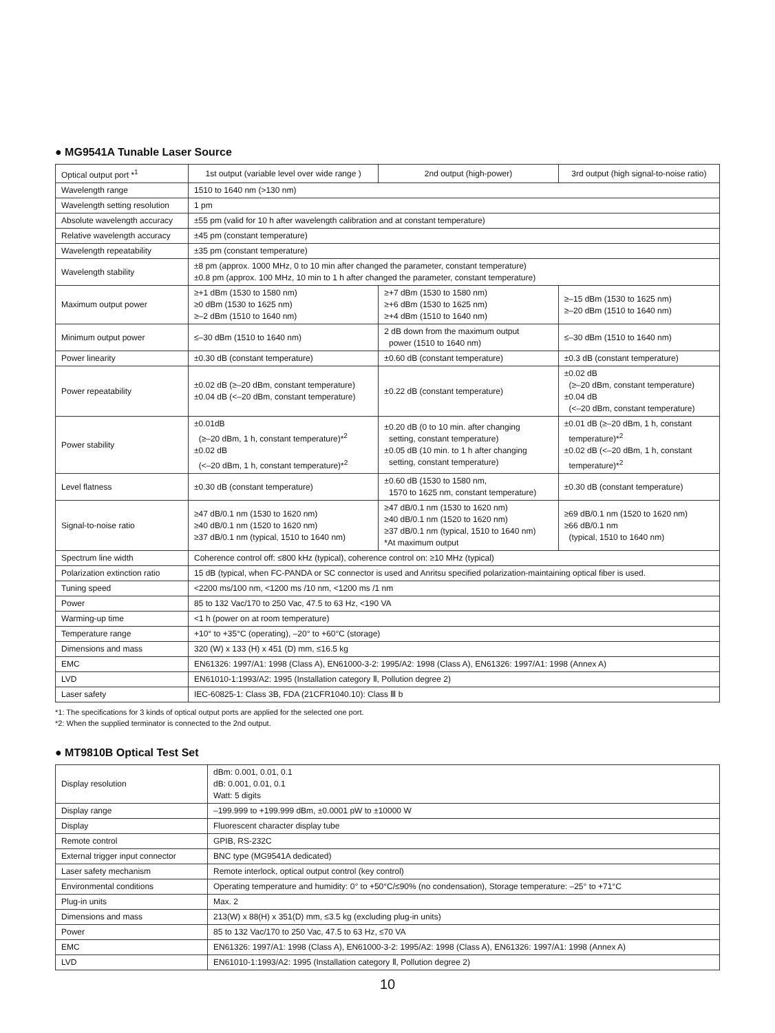● MG9541A Tunable Laser Source
| Optical output port *<sup>1</sup> | 1st output (variable level over wide range ) | 2nd output (high-power) | 3rd output (high signal-to-noise ratio) |
| Wavelength range | 1510 to 1640 nm (>130 nm) | | |
| Wavelength setting resolution | 1 pm | | |
| Absolute wavelength accuracy | ±55 pm (valid for 10 h after wavelength calibration and at constant temperature) | | |
| Relative wavelength accuracy | ±45 pm (constant temperature) | | |
| Wavelength repeatability | ±35 pm (constant temperature) | | |
| Wavelength stability | ±8 pm (approx. 1000 MHz, 0 to 10 min after changed the parameter, constant temperature) ±0.8 pm (approx. 100 MHz, 10 min to 1 h after changed the parameter, constant temperature) | | |
| Maximum output power | ≥+1 dBm (1530 to 1580 nm) ≥0 dBm (1530 to 1625 nm) ≥–2 dBm (1510 to 1640 nm) | ≥+7 dBm (1530 to 1580 nm) ≥+6 dBm (1530 to 1625 nm) ≥+4 dBm (1510 to 1640 nm) | ≥–15 dBm (1530 to 1625 nm) ≥–20 dBm (1510 to 1640 nm) |
| Minimum output power | ≤–30 dBm (1510 to 1640 nm) | 2 dB down from the maximum output power (1510 to 1640 nm) | ≤–30 dBm (1510 to 1640 nm) |
| Power linearity | ±0.30 dB (constant temperature) | ±0.60 dB (constant temperature) | ±0.3 dB (constant temperature) |
| Power repeatability | ±0.02 dB (≥–20 dBm, constant temperature) ±0.04 dB (<–20 dBm, constant temperature) | ±0.22 dB (constant temperature) | ±0.02 dB (≥–20 dBm, constant temperature) ±0.04 dB (<–20 dBm, constant temperature) |
| Power stability | ±0.01dB (≥–20 dBm, 1 h, constant temperature)*<sup>2</sup> ±0.02 dB (<–20 dBm, 1 h, constant temperature)*<sup>2</sup> | ±0.20 dB (0 to 10 min. after changing setting, constant temperature) ±0.05 dB (10 min. to 1 h after changing setting, constant temperature) | ±0.01 dB (≥–20 dBm, 1 h, constant temperature)*<sup>2</sup> ±0.02 dB (<–20 dBm, 1 h, constant temperature)*<sup>2</sup> |
| Level flatness | ±0.30 dB (constant temperature) | ±0.60 dB (1530 to 1580 nm, 1570 to 1625 nm, constant temperature) | ±0.30 dB (constant temperature) |
| Signal-to-noise ratio | ≥47 dB/0.1 nm (1530 to 1620 nm) ≥40 dB/0.1 nm (1520 to 1620 nm) ≥37 dB/0.1 nm (typical, 1510 to 1640 nm) | ≥47 dB/0.1 nm (1530 to 1620 nm) ≥40 dB/0.1 nm (1520 to 1620 nm) ≥37 dB/0.1 nm (typical, 1510 to 1640 nm) *At maximum output | ≥69 dB/0.1 nm (1520 to 1620 nm) ≥66 dB/0.1 nm (typical, 1510 to 1640 nm) |
| Spectrum line width | Coherence control off: ≤800 kHz (typical), coherence control on: ≥10 MHz (typical) | | |
| Polarization extinction ratio | 15 dB (typical, when FC-PANDA or SC connector is used and Anritsu specified polarization-maintaining optical fiber is used. | | |
| Tuning speed | <2200 ms/100 nm, <1200 ms /10 nm, <1200 ms /1 nm | | |
| Power | 85 to 132 Vac/170 to 250 Vac, 47.5 to 63 Hz, <190 VA | | |
| Warming-up time | <1 h (power on at room temperature) | | |
| Temperature range | +10° to +35°C (operating), –20° to +60°C (storage) | | |
| Dimensions and mass | 320 (W) x 133 (H) x 451 (D) mm, ≤16.5 kg | | |
| EMC | EN61326: 1997/A1: 1998 (Class A), EN61000-3-2: 1995/A2: 1998 (Class A), EN61326: 1997/A1: 1998 (Annex A) | | |
| LVD | EN61010-1:1993/A2: 1995 (Installation category Ⅱ, Pollution degree 2) | | |
| Laser safety | IEC-60825-1: Class 3B, FDA (21CFR1040.10): Class Ⅲ b | | |
*1: The specifications for 3 kinds of optical output ports are applied for the selected one port.
*2: When the supplied terminator is connected to the 2nd output.
● MT9810B Optical Test Set
| Display resolution | dBm: 0.001, 0.01, 0.1 dB: 0.001, 0.01, 0.1 Watt: 5 digits |
| Display range | –199.999 to +199.999 dBm, ±0.0001 pW to ±10000 W |
| Display | Fluorescent character display tube |
| Remote control | GPIB, RS-232C |
| External trigger input connector | BNC type (MG9541A dedicated) |
| Laser safety mechanism | Remote interlock, optical output control (key control) |
| Environmental conditions | Operating temperature and humidity: 0° to +50°C/≤90% (no condensation), Storage temperature: –25° to +71°C |
| Plug-in units | Max. 2 |
| Dimensions and mass | 213(W) x 88(H) x 351(D) mm, ≤3.5 kg (excluding plug-in units) |
| Power | 85 to 132 Vac/170 to 250 Vac, 47.5 to 63 Hz, ≤70 VA |
| EMC | EN61326: 1997/A1: 1998 (Class A), EN61000-3-2: 1995/A2: 1998 (Class A), EN61326: 1997/A1: 1998 (Annex A) |
| LVD | EN61010-1:1993/A2: 1995 (Installation category Ⅱ, Pollution degree 2) |
10